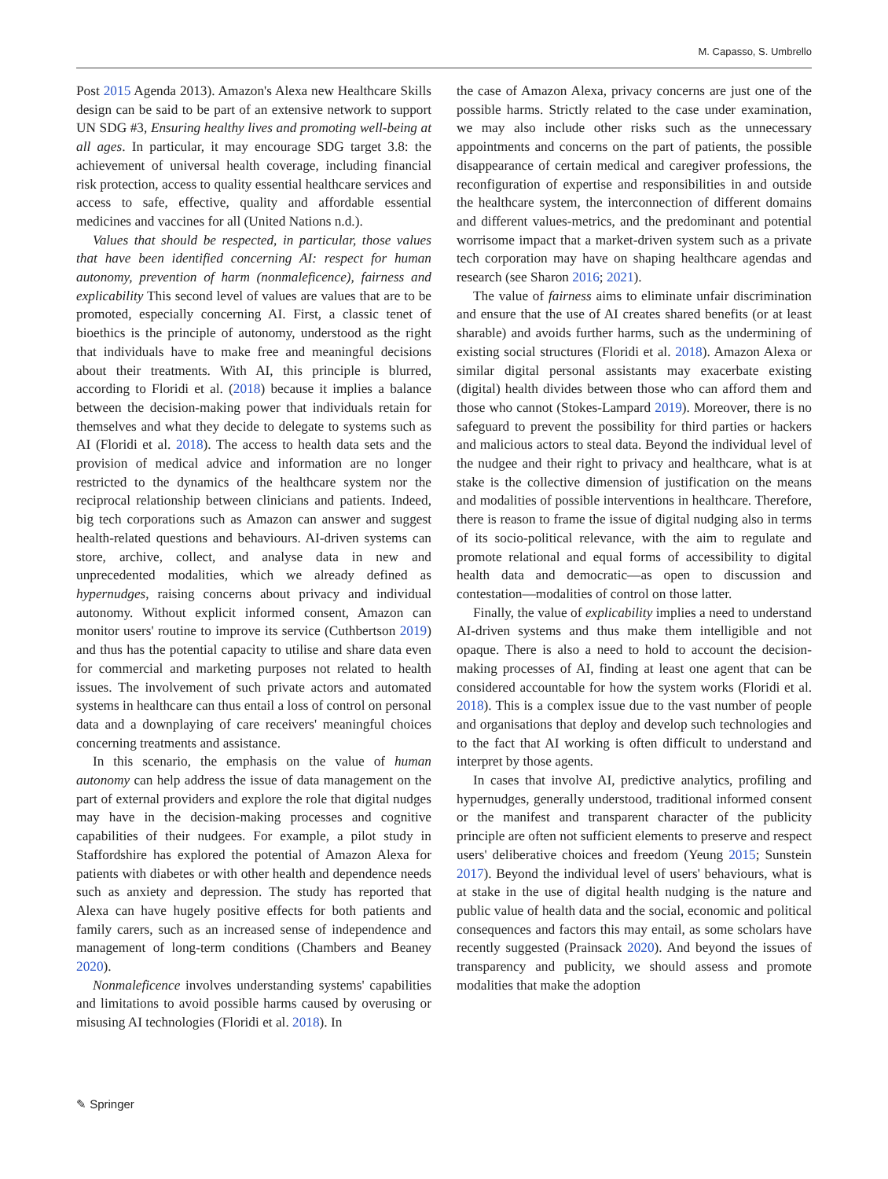M. Capasso, S. Umbrello
Post 2015 Agenda 2013). Amazon's Alexa new Healthcare Skills design can be said to be part of an extensive network to support UN SDG #3, Ensuring healthy lives and promoting well-being at all ages. In particular, it may encourage SDG target 3.8: the achievement of universal health coverage, including financial risk protection, access to quality essential healthcare services and access to safe, effective, quality and affordable essential medicines and vaccines for all (United Nations n.d.).
Values that should be respected, in particular, those values that have been identified concerning AI: respect for human autonomy, prevention of harm (nonmaleficence), fairness and explicability This second level of values are values that are to be promoted, especially concerning AI. First, a classic tenet of bioethics is the principle of autonomy, understood as the right that individuals have to make free and meaningful decisions about their treatments. With AI, this principle is blurred, according to Floridi et al. (2018) because it implies a balance between the decision-making power that individuals retain for themselves and what they decide to delegate to systems such as AI (Floridi et al. 2018). The access to health data sets and the provision of medical advice and information are no longer restricted to the dynamics of the healthcare system nor the reciprocal relationship between clinicians and patients. Indeed, big tech corporations such as Amazon can answer and suggest health-related questions and behaviours. AI-driven systems can store, archive, collect, and analyse data in new and unprecedented modalities, which we already defined as hypernudges, raising concerns about privacy and individual autonomy. Without explicit informed consent, Amazon can monitor users' routine to improve its service (Cuthbertson 2019) and thus has the potential capacity to utilise and share data even for commercial and marketing purposes not related to health issues. The involvement of such private actors and automated systems in healthcare can thus entail a loss of control on personal data and a downplaying of care receivers' meaningful choices concerning treatments and assistance.
In this scenario, the emphasis on the value of human autonomy can help address the issue of data management on the part of external providers and explore the role that digital nudges may have in the decision-making processes and cognitive capabilities of their nudgees. For example, a pilot study in Staffordshire has explored the potential of Amazon Alexa for patients with diabetes or with other health and dependence needs such as anxiety and depression. The study has reported that Alexa can have hugely positive effects for both patients and family carers, such as an increased sense of independence and management of long-term conditions (Chambers and Beaney 2020).
Nonmaleficence involves understanding systems' capabilities and limitations to avoid possible harms caused by overusing or misusing AI technologies (Floridi et al. 2018). In
the case of Amazon Alexa, privacy concerns are just one of the possible harms. Strictly related to the case under examination, we may also include other risks such as the unnecessary appointments and concerns on the part of patients, the possible disappearance of certain medical and caregiver professions, the reconfiguration of expertise and responsibilities in and outside the healthcare system, the interconnection of different domains and different values-metrics, and the predominant and potential worrisome impact that a market-driven system such as a private tech corporation may have on shaping healthcare agendas and research (see Sharon 2016; 2021).
The value of fairness aims to eliminate unfair discrimination and ensure that the use of AI creates shared benefits (or at least sharable) and avoids further harms, such as the undermining of existing social structures (Floridi et al. 2018). Amazon Alexa or similar digital personal assistants may exacerbate existing (digital) health divides between those who can afford them and those who cannot (Stokes-Lampard 2019). Moreover, there is no safeguard to prevent the possibility for third parties or hackers and malicious actors to steal data. Beyond the individual level of the nudgee and their right to privacy and healthcare, what is at stake is the collective dimension of justification on the means and modalities of possible interventions in healthcare. Therefore, there is reason to frame the issue of digital nudging also in terms of its socio-political relevance, with the aim to regulate and promote relational and equal forms of accessibility to digital health data and democratic—as open to discussion and contestation—modalities of control on those latter.
Finally, the value of explicability implies a need to understand AI-driven systems and thus make them intelligible and not opaque. There is also a need to hold to account the decision-making processes of AI, finding at least one agent that can be considered accountable for how the system works (Floridi et al. 2018). This is a complex issue due to the vast number of people and organisations that deploy and develop such technologies and to the fact that AI working is often difficult to understand and interpret by those agents.
In cases that involve AI, predictive analytics, profiling and hypernudges, generally understood, traditional informed consent or the manifest and transparent character of the publicity principle are often not sufficient elements to preserve and respect users' deliberative choices and freedom (Yeung 2015; Sunstein 2017). Beyond the individual level of users' behaviours, what is at stake in the use of digital health nudging is the nature and public value of health data and the social, economic and political consequences and factors this may entail, as some scholars have recently suggested (Prainsack 2020). And beyond the issues of transparency and publicity, we should assess and promote modalities that make the adoption
✎ Springer